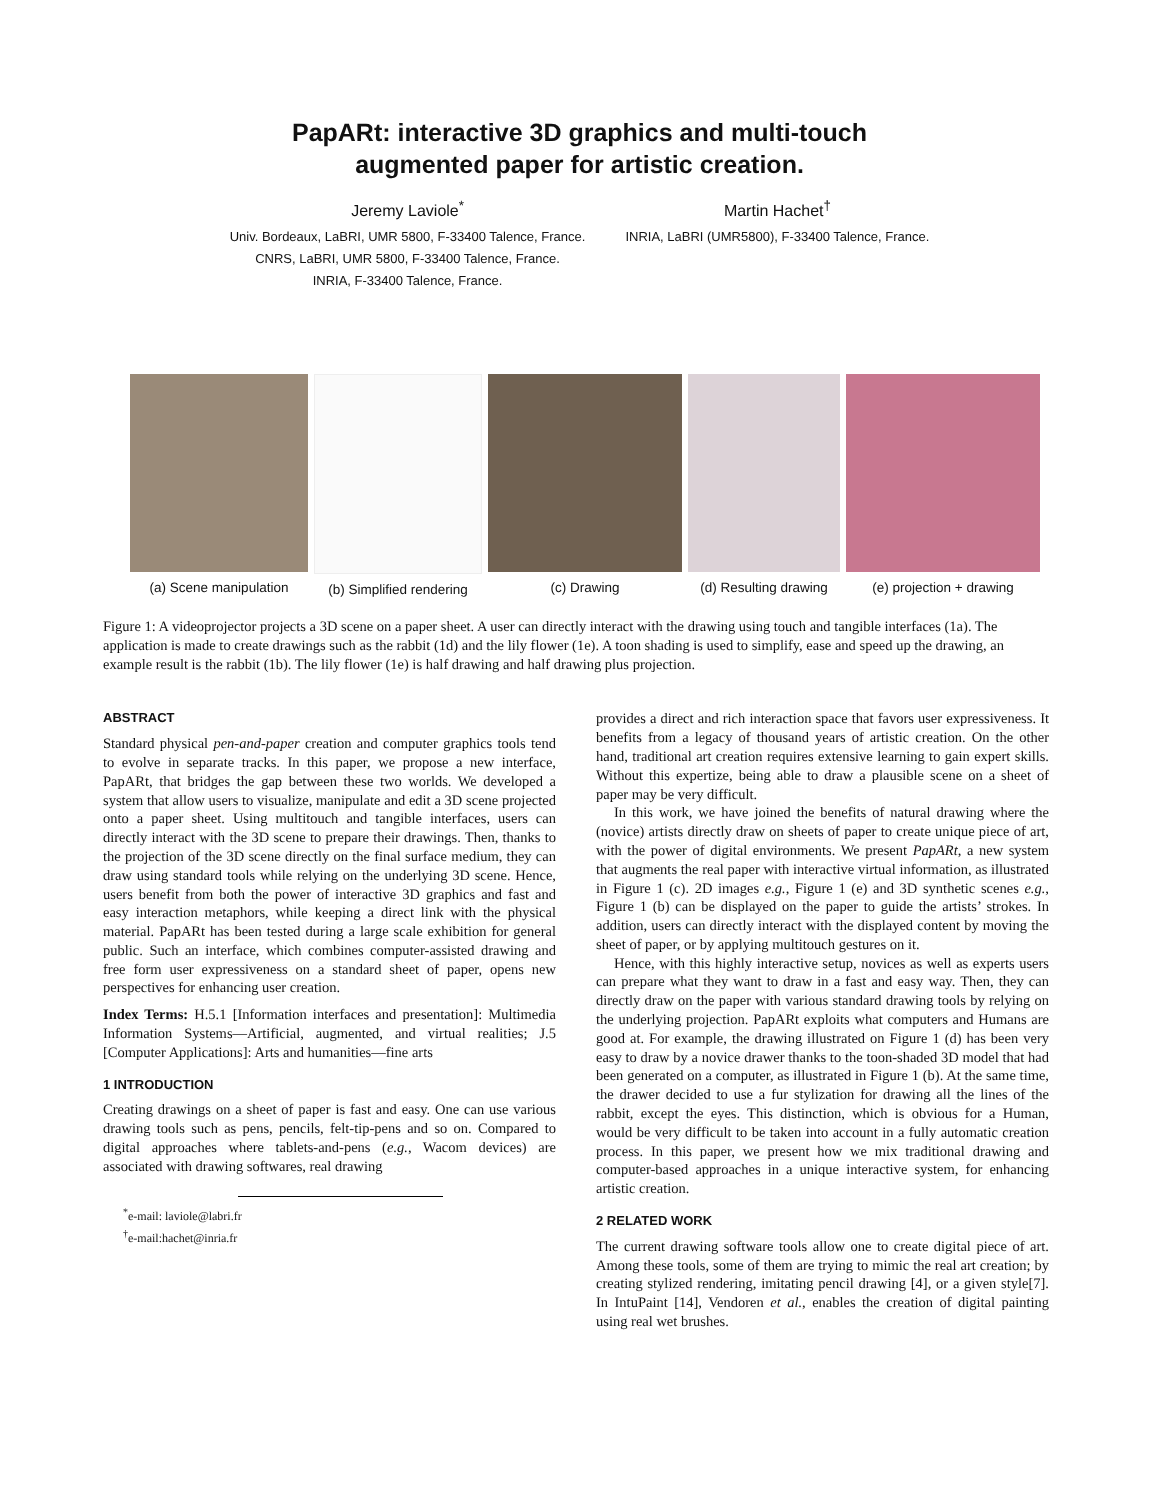PapARt: interactive 3D graphics and multi-touch
augmented paper for artistic creation.
Jeremy Laviole<sup>*</sup>
Univ. Bordeaux, LaBRI, UMR 5800, F-33400 Talence, France.
CNRS, LaBRI, UMR 5800, F-33400 Talence, France.
INRIA, F-33400 Talence, France.
Martin Hachet<sup>†</sup>
INRIA, LaBRI (UMR5800), F-33400 Talence, France.
(a) Scene manipulation
(b) Simplified rendering
(c) Drawing (d) Resulting drawing
(e) projection + drawing
Figure 1: A videoprojector projects a 3D scene on a paper sheet. A user can directly interact with the drawing using touch and tangible interfaces (1a). The application is made to create drawings such as the rabbit (1d) and the lily flower (1e). A toon shading is used to simplify, ease and speed up the drawing, an example result is the rabbit (1b). The lily flower (1e) is half drawing and half drawing plus projection.
ABSTRACT
Standard physical pen-and-paper creation and computer graphics tools tend to evolve in separate tracks. In this paper, we propose a new interface, PapARt, that bridges the gap between these two worlds. We developed a system that allow users to visualize, manipulate and edit a 3D scene projected onto a paper sheet. Using multitouch and tangible interfaces, users can directly interact with the 3D scene to prepare their drawings. Then, thanks to the projection of the 3D scene directly on the final surface medium, they can draw using standard tools while relying on the underlying 3D scene. Hence, users benefit from both the power of interactive 3D graphics and fast and easy interaction metaphors, while keeping a direct link with the physical material. PapARt has been tested during a large scale exhibition for general public. Such an interface, which combines computer-assisted drawing and free form user expressiveness on a standard sheet of paper, opens new perspectives for enhancing user creation.
Index Terms: H.5.1 [Information interfaces and presentation]: Multimedia Information Systems—Artificial, augmented, and virtual realities; J.5 [Computer Applications]: Arts and humanities—fine arts
1 INTRODUCTION
Creating drawings on a sheet of paper is fast and easy. One can use various drawing tools such as pens, pencils, felt-tip-pens and so on. Compared to digital approaches where tablets-and-pens (e.g., Wacom devices) are associated with drawing softwares, real drawing
<sup>*</sup> e-mail: laviole@labri.fr
<sup>†</sup> e-mail:hachet@inria.fr
provides a direct and rich interaction space that favors user expressiveness. It benefits from a legacy of thousand years of artistic creation. On the other hand, traditional art creation requires extensive learning to gain expert skills. Without this expertize, being able to draw a plausible scene on a sheet of paper may be very difficult.
In this work, we have joined the benefits of natural drawing where the (novice) artists directly draw on sheets of paper to create unique piece of art, with the power of digital environments. We present PapARt, a new system that augments the real paper with interactive virtual information, as illustrated in Figure 1 (c). 2D images e.g., Figure 1 (e) and 3D synthetic scenes e.g., Figure 1 (b) can be displayed on the paper to guide the artists’ strokes. In addition, users can directly interact with the displayed content by moving the sheet of paper, or by applying multitouch gestures on it.
Hence, with this highly interactive setup, novices as well as experts users can prepare what they want to draw in a fast and easy way. Then, they can directly draw on the paper with various standard drawing tools by relying on the underlying projection. PapARt exploits what computers and Humans are good at. For example, the drawing illustrated on Figure 1 (d) has been very easy to draw by a novice drawer thanks to the toon-shaded 3D model that had been generated on a computer, as illustrated in Figure 1 (b). At the same time, the drawer decided to use a fur stylization for drawing all the lines of the rabbit, except the eyes. This distinction, which is obvious for a Human, would be very difficult to be taken into account in a fully automatic creation process. In this paper, we present how we mix traditional drawing and computer-based approaches in a unique interactive system, for enhancing artistic creation.
2 RELATED WORK
The current drawing software tools allow one to create digital piece of art. Among these tools, some of them are trying to mimic the real art creation; by creating stylized rendering, imitating pencil drawing [4], or a given style[7]. In IntuPaint [14], Vendoren et al., enables the creation of digital painting using real wet brushes.